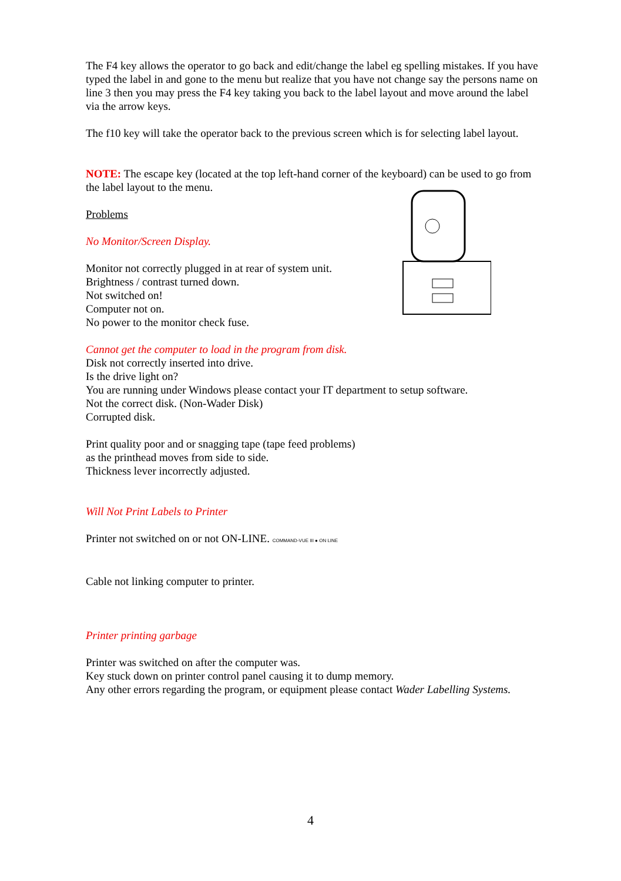The F4 key allows the operator to go back and edit/change the label eg spelling mistakes. If you have typed the label in and gone to the menu but realize that you have not change say the persons name on line 3 then you may press the F4 key taking you back to the label layout and move around the label via the arrow keys.
The f10 key will take the operator back to the previous screen which is for selecting label layout.
NOTE: The escape key (located at the top left-hand corner of the keyboard) can be used to go from the label layout to the menu.
Problems
No Monitor/Screen Display.
Monitor not correctly plugged in at rear of system unit.
Brightness / contrast turned down.
Not switched on!
Computer not on.
No power to the monitor check fuse.
Cannot get the computer to load in the program from disk.
Disk not correctly inserted into drive.
Is the drive light on?
You are running under Windows please contact your IT department to setup software.
Not the correct disk. (Non-Wader Disk)
Corrupted disk.
Print quality poor and or snagging tape (tape feed problems)
as the printhead moves from side to side.
Thickness lever incorrectly adjusted.
Will Not Print Labels to Printer
Printer not switched on or not ON-LINE. COMMAND-VUE III ● ON LINE
Cable not linking computer to printer.
Printer printing garbage
Printer was switched on after the computer was.
Key stuck down on printer control panel causing it to dump memory.
Any other errors regarding the program, or equipment please contact Wader Labelling Systems.
4